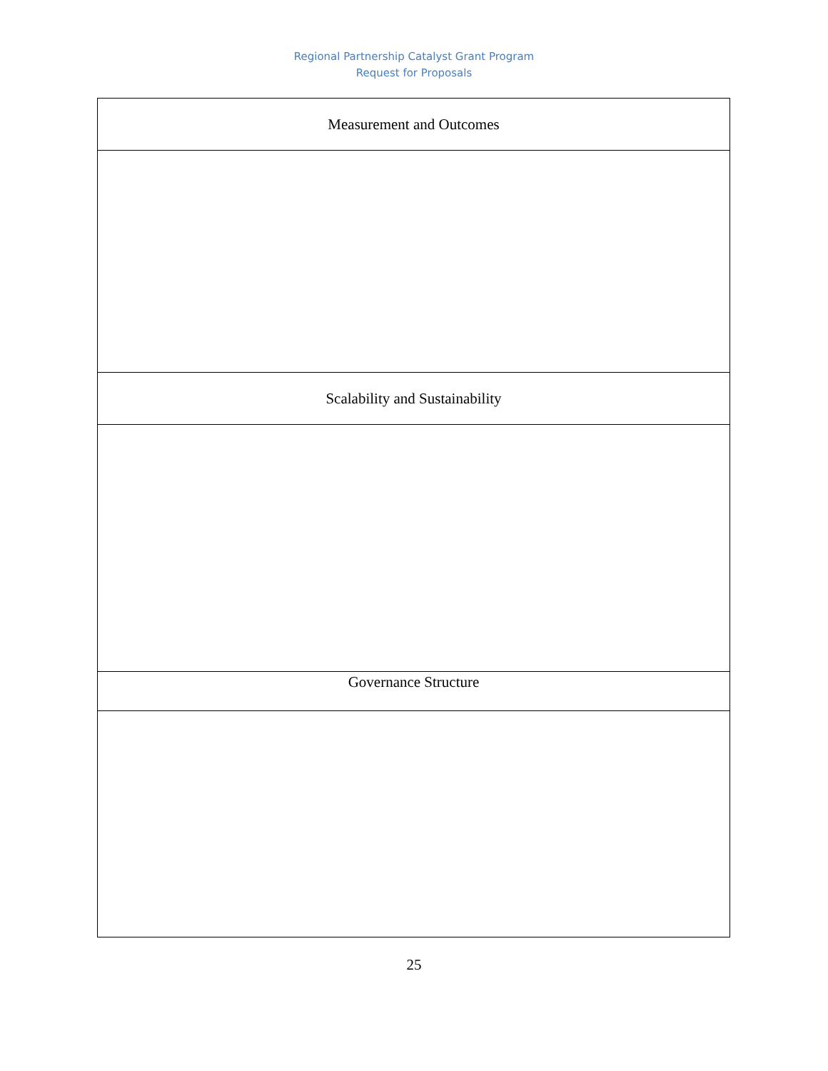Regional Partnership Catalyst Grant Program
Request for Proposals
| Measurement and Outcomes |
| Scalability and Sustainability |
| Governance Structure |
25